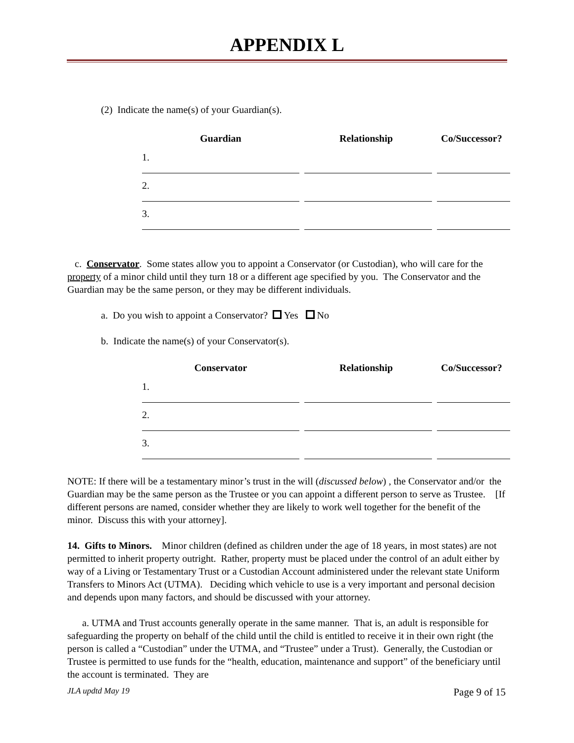APPENDIX L
(2) Indicate the name(s) of your Guardian(s).
| Guardian | Relationship | Co/Successor? |
| --- | --- | --- |
| 1. | | |
| 2. | | |
| 3. | | |
c. Conservator. Some states allow you to appoint a Conservator (or Custodian), who will care for the property of a minor child until they turn 18 or a different age specified by you. The Conservator and the Guardian may be the same person, or they may be different individuals.
a. Do you wish to appoint a Conservator? Yes No
b. Indicate the name(s) of your Conservator(s).
| Conservator | Relationship | Co/Successor? |
| --- | --- | --- |
| 1. | | |
| 2. | | |
| 3. | | |
NOTE: If there will be a testamentary minor’s trust in the will (discussed below) , the Conservator and/or the Guardian may be the same person as the Trustee or you can appoint a different person to serve as Trustee. [If different persons are named, consider whether they are likely to work well together for the benefit of the minor. Discuss this with your attorney].
14. Gifts to Minors. Minor children (defined as children under the age of 18 years, in most states) are not permitted to inherit property outright. Rather, property must be placed under the control of an adult either by way of a Living or Testamentary Trust or a Custodian Account administered under the relevant state Uniform Transfers to Minors Act (UTMA). Deciding which vehicle to use is a very important and personal decision and depends upon many factors, and should be discussed with your attorney.
a. UTMA and Trust accounts generally operate in the same manner. That is, an adult is responsible for safeguarding the property on behalf of the child until the child is entitled to receive it in their own right (the person is called a “Custodian” under the UTMA, and “Trustee” under a Trust). Generally, the Custodian or Trustee is permitted to use funds for the “health, education, maintenance and support” of the beneficiary until the account is terminated. They are
JLA updtd May 19 Page 9 of 15